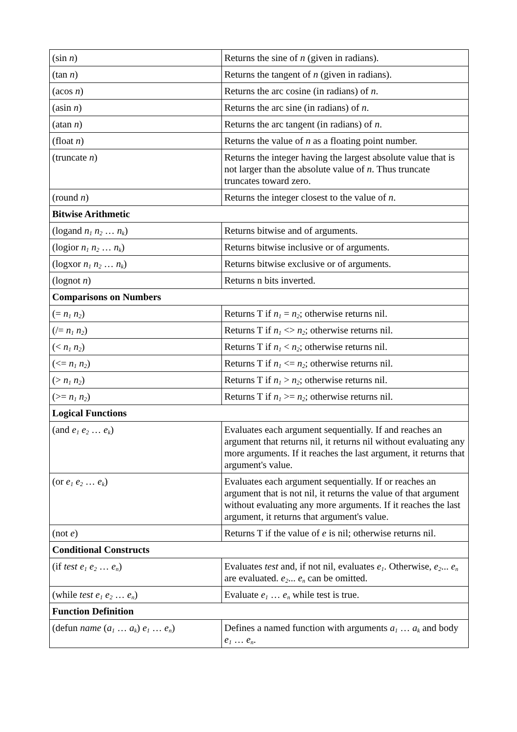| (sin n ) | Returns the sine of n (given in radians). |
| (tan n ) | Returns the tangent of n (given in radians). |
| (acos n ) | Returns the arc cosine (in radians) of n . |
| (asin n ) | Returns the arc sine (in radians) of n . |
| (atan n ) | Returns the arc tangent (in radians) of n . |
| (float n ) | Returns the value of n as a floating point number. |
| (truncate n ) | Returns the integer having the largest absolute value that is not larger than the absolute value of n . Thus truncate truncates toward zero. |
| (round n ) | Returns the integer closest to the value of n . |
| Bitwise Arithmetic | |
| (logand n<sub>1</sub> n<sub>2</sub> … n<sub>k</sub> ) | Returns bitwise and of arguments. |
| (logior n<sub>1</sub> n<sub>2</sub> … n<sub>k</sub> ) | Returns bitwise inclusive or of arguments. |
| (logxor n<sub>1</sub> n<sub>2</sub> … n<sub>k</sub> ) | Returns bitwise exclusive or of arguments. |
| (lognot n ) | Returns n bits inverted. |
| Comparisons on Numbers | |
| (= n<sub>1</sub> n<sub>2</sub> ) | Returns T if n<sub>1</sub> = n<sub>2</sub> ; otherwise returns nil. |
| (/= n<sub>1</sub> n<sub>2</sub> ) | Returns T if n<sub>1</sub> <> n<sub>2</sub> ; otherwise returns nil. |
| (< n<sub>1</sub> n<sub>2</sub> ) | Returns T if n<sub>1</sub> < n<sub>2</sub> ; otherwise returns nil. |
| (<= n<sub>1</sub> n<sub>2</sub> ) | Returns T if n<sub>1</sub> <= n<sub>2</sub> ; otherwise returns nil. |
| (> n<sub>1</sub> n<sub>2</sub> ) | Returns T if n<sub>1</sub> > n<sub>2</sub> ; otherwise returns nil. |
| (>= n<sub>1</sub> n<sub>2</sub> ) | Returns T if n<sub>1</sub> >= n<sub>2</sub> ; otherwise returns nil. |
| Logical Functions | |
| (and e<sub>1</sub> e<sub>2</sub> … e<sub>k</sub> ) | Evaluates each argument sequentially. If and reaches an argument that returns nil, it returns nil without evaluating any more arguments. If it reaches the last argument, it returns that argument's value. |
| (or e<sub>1</sub> e<sub>2</sub> … e<sub>k</sub> ) | Evaluates each argument sequentially. If or reaches an argument that is not nil, it returns the value of that argument without evaluating any more arguments. If it reaches the last argument, it returns that argument's value. |
| (not e ) | Returns T if the value of e is nil; otherwise returns nil. |
| Conditional Constructs | |
| (if test e<sub>1</sub> e<sub>2</sub> … e<sub>n</sub> ) | Evaluates test and, if not nil, evaluates e<sub>1</sub> . Otherwise, e<sub>2</sub> ... e<sub>n</sub> are evaluated. e<sub>2</sub> ... e<sub>n</sub> can be omitted. |
| (while test e<sub>1</sub> e<sub>2</sub> … e<sub>n</sub> ) | Evaluate e<sub>1</sub> … e<sub>n</sub> while test is true. |
| Function Definition | |
| (defun name ( a<sub>1</sub> … a<sub>k</sub> ) e<sub>1</sub> … e<sub>n</sub> ) | Defines a named function with arguments a<sub>1</sub> … a<sub>k</sub> and body e<sub>1</sub> … e<sub>n</sub> . |